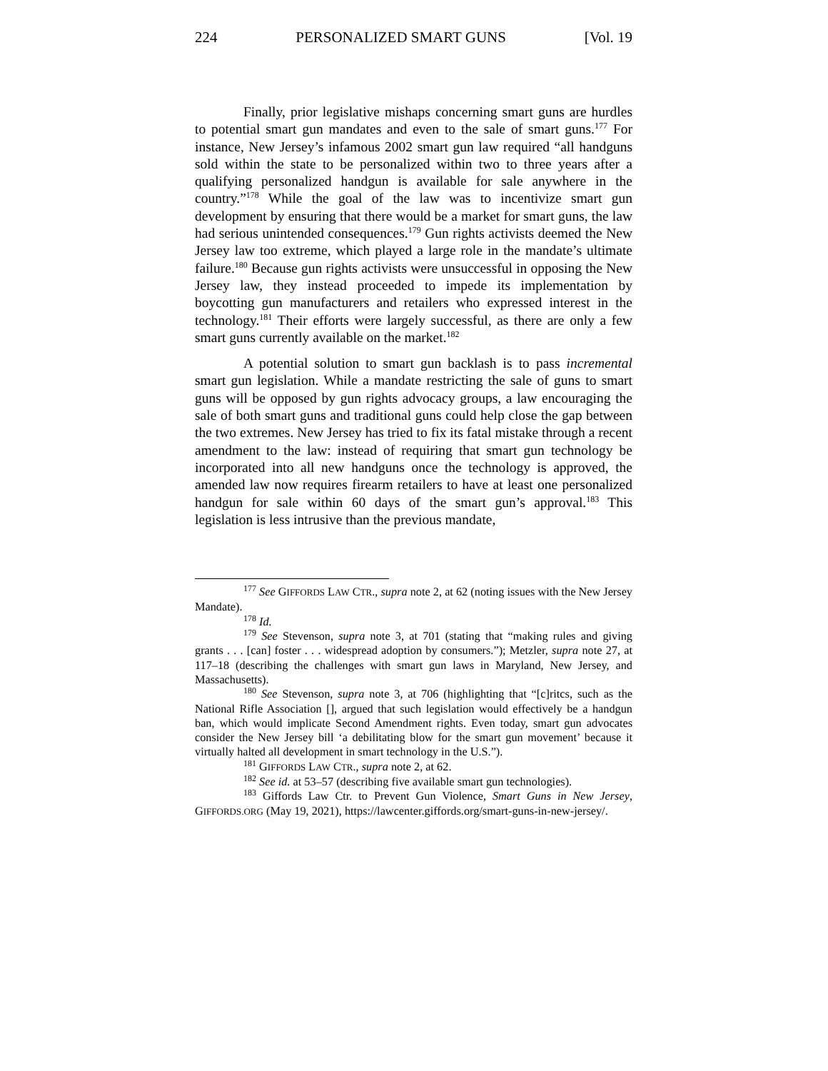224 PERSONALIZED SMART GUNS [Vol. 19
Finally, prior legislative mishaps concerning smart guns are hurdles to potential smart gun mandates and even to the sale of smart guns.<sup>177</sup> For instance, New Jersey’s infamous 2002 smart gun law required “all handguns sold within the state to be personalized within two to three years after a qualifying personalized handgun is available for sale anywhere in the country.”<sup>178</sup> While the goal of the law was to incentivize smart gun development by ensuring that there would be a market for smart guns, the law had serious unintended consequences.<sup>179</sup> Gun rights activists deemed the New Jersey law too extreme, which played a large role in the mandate’s ultimate failure.<sup>180</sup> Because gun rights activists were unsuccessful in opposing the New Jersey law, they instead proceeded to impede its implementation by boycotting gun manufacturers and retailers who expressed interest in the technology.<sup>181</sup> Their efforts were largely successful, as there are only a few smart guns currently available on the market.<sup>182</sup>
A potential solution to smart gun backlash is to pass incremental smart gun legislation. While a mandate restricting the sale of guns to smart guns will be opposed by gun rights advocacy groups, a law encouraging the sale of both smart guns and traditional guns could help close the gap between the two extremes. New Jersey has tried to fix its fatal mistake through a recent amendment to the law: instead of requiring that smart gun technology be incorporated into all new handguns once the technology is approved, the amended law now requires firearm retailers to have at least one personalized handgun for sale within 60 days of the smart gun’s approval.<sup>183</sup> This legislation is less intrusive than the previous mandate,
<sup>177</sup> See GIFFORDS LAW CTR., supra note 2, at 62 (noting issues with the New Jersey Mandate).
<sup>178</sup> Id.
<sup>179</sup> See Stevenson, supra note 3, at 701 (stating that “making rules and giving grants . . . [can] foster . . . widespread adoption by consumers.”); Metzler, supra note 27, at 117–18 (describing the challenges with smart gun laws in Maryland, New Jersey, and Massachusetts).
<sup>180</sup> See Stevenson, supra note 3, at 706 (highlighting that “[c]ritcs, such as the National Rifle Association [], argued that such legislation would effectively be a handgun ban, which would implicate Second Amendment rights. Even today, smart gun advocates consider the New Jersey bill ‘a debilitating blow for the smart gun movement’ because it virtually halted all development in smart technology in the U.S.”).
<sup>181</sup> GIFFORDS LAW CTR., supra note 2, at 62.
<sup>182</sup> See id. at 53–57 (describing five available smart gun technologies).
<sup>183</sup> Giffords Law Ctr. to Prevent Gun Violence, Smart Guns in New Jersey, GIFFORDS.ORG (May 19, 2021), https://lawcenter.giffords.org/smart-guns-in-new-jersey/.